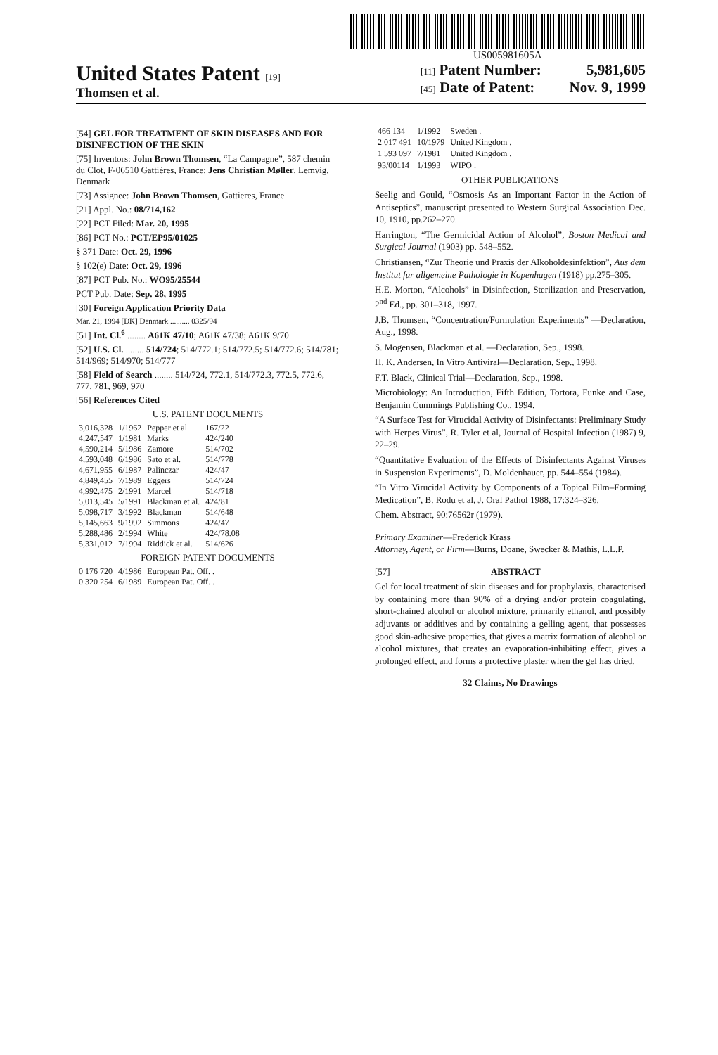US005981605A
United States Patent [19]
Thomsen et al.
[11] Patent Number: 5,981,605
[45] Date of Patent: Nov. 9, 1999
[54] GEL FOR TREATMENT OF SKIN DISEASES AND FOR DISINFECTION OF THE SKIN
[75] Inventors: John Brown Thomsen, “La Campagne”, 587 chemin du Clot, F-06510 Gattières, France; Jens Christian Møller, Lemvig, Denmark
[73] Assignee: John Brown Thomsen, Gattieres, France
[21] Appl. No.: 08/714,162
[22] PCT Filed: Mar. 20, 1995
[86] PCT No.: PCT/EP95/01025
§ 371 Date: Oct. 29, 1996
§ 102(e) Date: Oct. 29, 1996
[87] PCT Pub. No.: WO95/25544
PCT Pub. Date: Sep. 28, 1995
[30] Foreign Application Priority Data
Mar. 21, 1994 [DK] Denmark .......... 0325/94
[51] Int. Cl.<sup>6</sup> ........ A61K 47/10; A61K 47/38; A61K 9/70
[52] U.S. Cl. ........ 514/724; 514/772.1; 514/772.5; 514/772.6; 514/781; 514/969; 514/970; 514/777
[58] Field of Search ........ 514/724, 772.1, 514/772.3, 772.5, 772.6, 777, 781, 969, 970
[56] References Cited
U.S. PATENT DOCUMENTS
| 3,016,328 | 1/1962 | Pepper et al. | 167/22 |
| 4,247,547 | 1/1981 | Marks | 424/240 |
| 4,590,214 | 5/1986 | Zamore | 514/702 |
| 4,593,048 | 6/1986 | Sato et al. | 514/778 |
| 4,671,955 | 6/1987 | Palinczar | 424/47 |
| 4,849,455 | 7/1989 | Eggers | 514/724 |
| 4,992,475 | 2/1991 | Marcel | 514/718 |
| 5,013,545 | 5/1991 | Blackman et al. | 424/81 |
| 5,098,717 | 3/1992 | Blackman | 514/648 |
| 5,145,663 | 9/1992 | Simmons | 424/47 |
| 5,288,486 | 2/1994 | White | 424/78.08 |
| 5,331,012 | 7/1994 | Riddick et al. | 514/626 |
FOREIGN PATENT DOCUMENTS
| 0 176 720 | 4/1986 | European Pat. Off. . |
| 0 320 254 | 6/1989 | European Pat. Off. . |
| 466 134 | 1/1992 | Sweden . |
| 2 017 491 | 10/1979 | United Kingdom . |
| 1 593 097 | 7/1981 | United Kingdom . |
| 93/00114 | 1/1993 | WIPO . |
OTHER PUBLICATIONS
Seelig and Gould, “Osmosis As an Important Factor in the Action of Antiseptics”, manuscript presented to Western Surgical Association Dec. 10, 1910, pp.262–270.
Harrington, “The Germicidal Action of Alcohol”, Boston Medical and Surgical Journal (1903) pp. 548–552.
Christiansen, “Zur Theorie und Praxis der Alkoholdesinfektion”, Aus dem Institut fur allgemeine Pathologie in Kopenhagen (1918) pp.275–305.
H.E. Morton, “Alcohols” in Disinfection, Sterilization and Preservation, 2<sup>nd</sup> Ed., pp. 301–318, 1997.
J.B. Thomsen, “Concentration/Formulation Experiments” —Declaration, Aug., 1998.
S. Mogensen, Blackman et al. —Declaration, Sep., 1998.
H. K. Andersen, In Vitro Antiviral—Declaration, Sep., 1998.
F.T. Black, Clinical Trial—Declaration, Sep., 1998.
Microbiology: An Introduction, Fifth Edition, Tortora, Funke and Case, Benjamin Cummings Publishing Co., 1994.
“A Surface Test for Virucidal Activity of Disinfectants: Preliminary Study with Herpes Virus”, R. Tyler et al, Journal of Hospital Infection (1987) 9, 22–29.
“Quantitative Evaluation of the Effects of Disinfectants Against Viruses in Suspension Experiments”, D. Moldenhauer, pp. 544–554 (1984).
“In Vitro Virucidal Activity by Components of a Topical Film–Forming Medication”, B. Rodu et al, J. Oral Pathol 1988, 17:324–326.
Chem. Abstract, 90:76562r (1979).
Primary Examiner—Frederick Krass
Attorney, Agent, or Firm—Burns, Doane, Swecker & Mathis, L.L.P.
[57] ABSTRACT
Gel for local treatment of skin diseases and for prophylaxis, characterised by containing more than 90% of a drying and/or protein coagulating, short-chained alcohol or alcohol mixture, primarily ethanol, and possibly adjuvants or additives and by containing a gelling agent, that possesses good skin-adhesive properties, that gives a matrix formation of alcohol or alcohol mixtures, that creates an evaporation-inhibiting effect, gives a prolonged effect, and forms a protective plaster when the gel has dried.
32 Claims, No Drawings